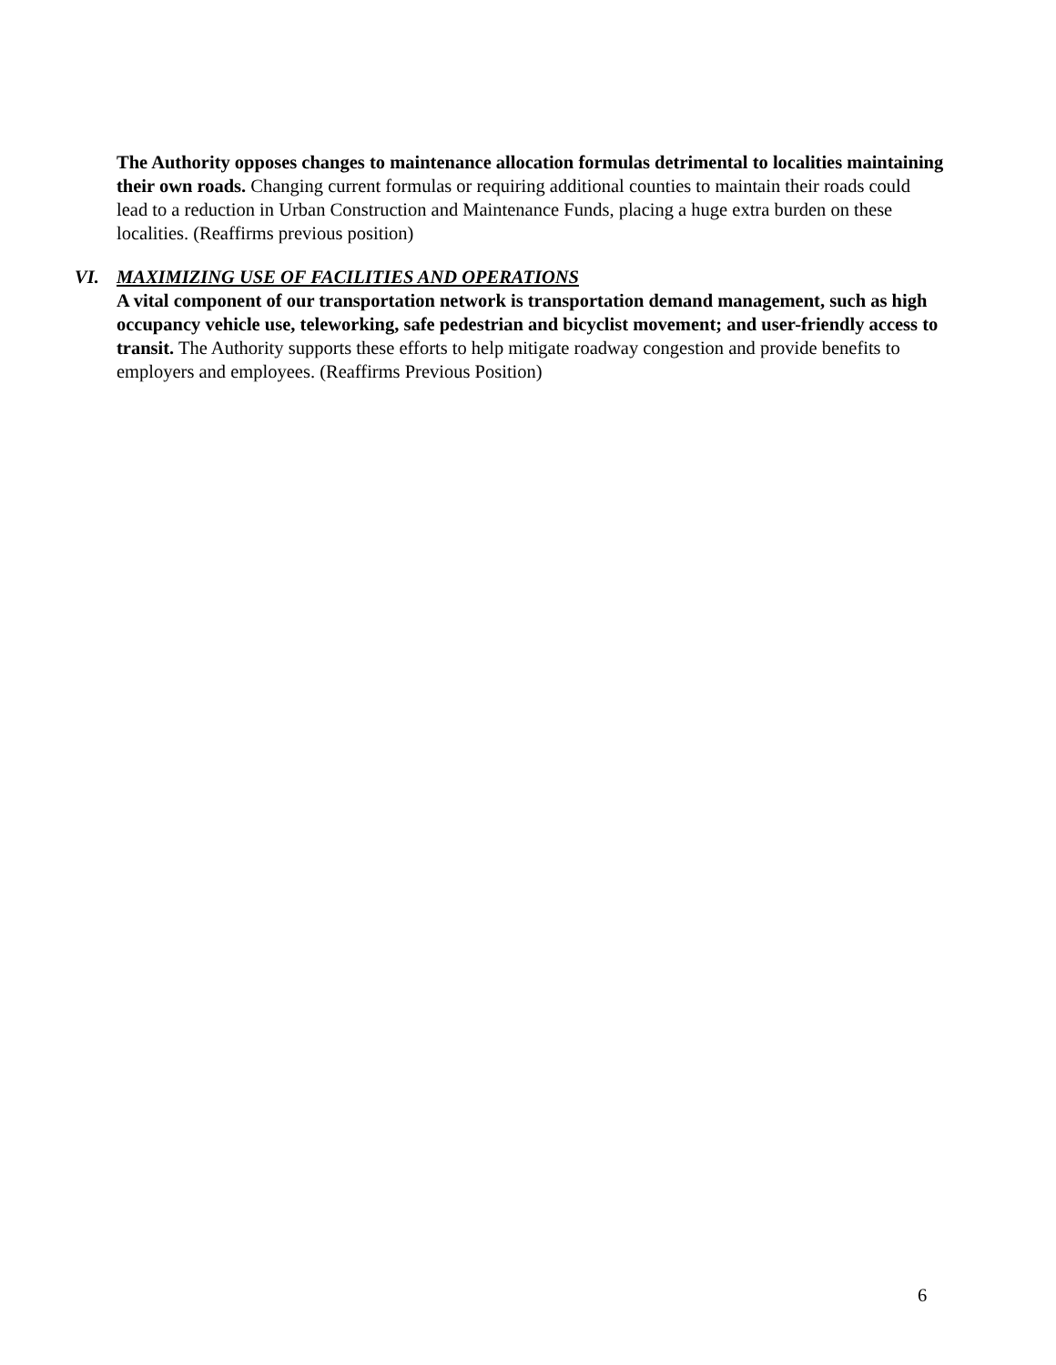The Authority opposes changes to maintenance allocation formulas detrimental to localities maintaining their own roads. Changing current formulas or requiring additional counties to maintain their roads could lead to a reduction in Urban Construction and Maintenance Funds, placing a huge extra burden on these localities. (Reaffirms previous position)
VI. MAXIMIZING USE OF FACILITIES AND OPERATIONS
A vital component of our transportation network is transportation demand management, such as high occupancy vehicle use, teleworking, safe pedestrian and bicyclist movement; and user-friendly access to transit. The Authority supports these efforts to help mitigate roadway congestion and provide benefits to employers and employees. (Reaffirms Previous Position)
6